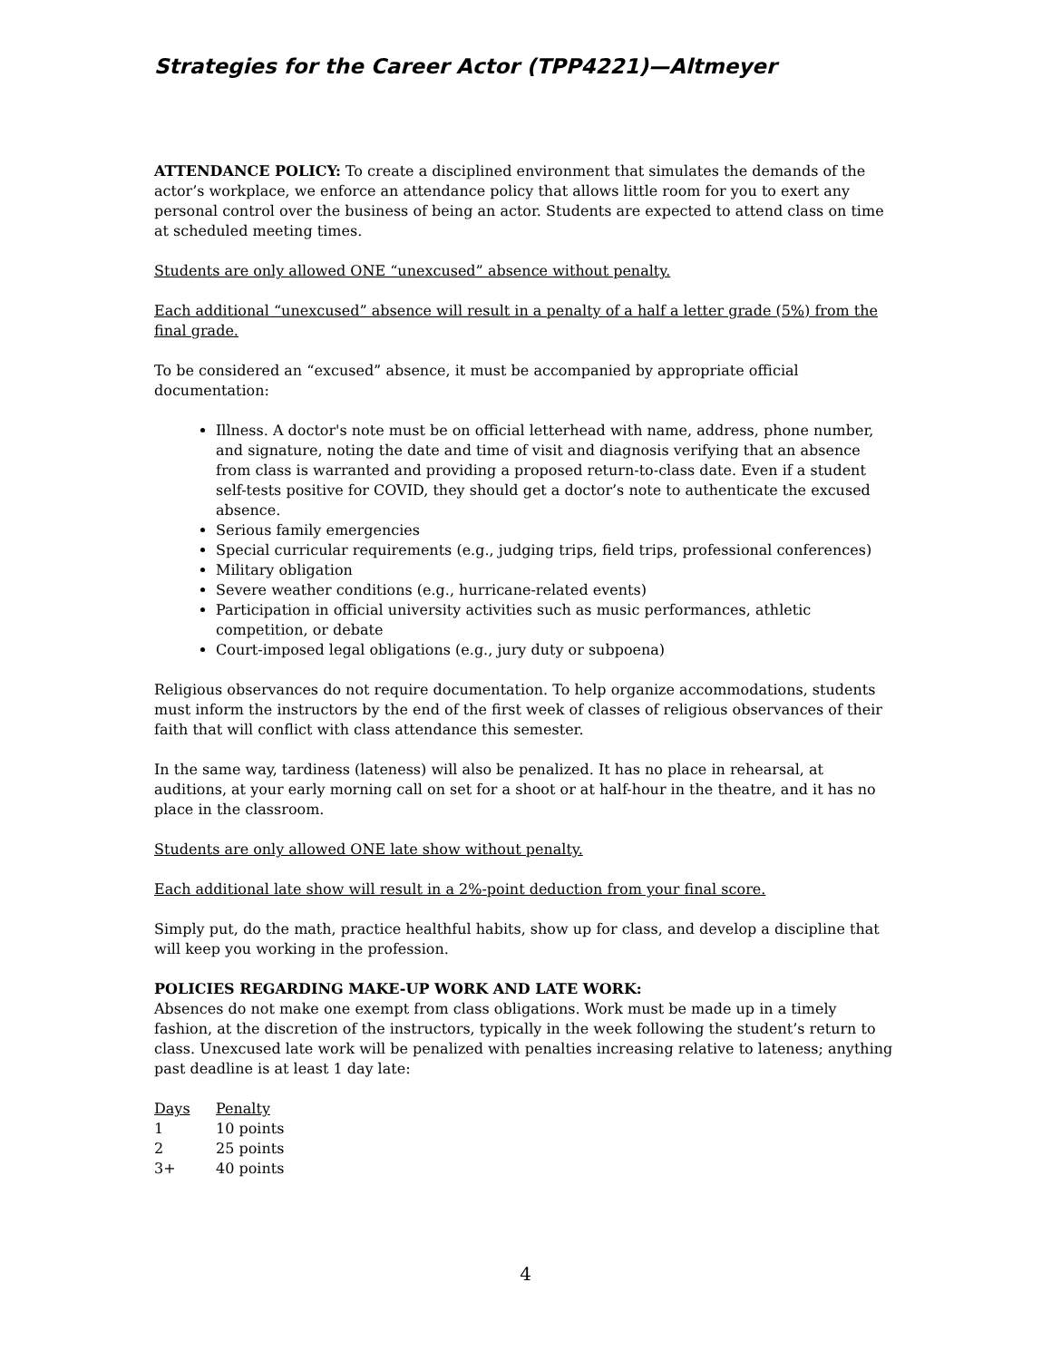Strategies for the Career Actor (TPP4221)—Altmeyer
ATTENDANCE POLICY: To create a disciplined environment that simulates the demands of the actor’s workplace, we enforce an attendance policy that allows little room for you to exert any personal control over the business of being an actor. Students are expected to attend class on time at scheduled meeting times.
Students are only allowed ONE “unexcused” absence without penalty.
Each additional “unexcused” absence will result in a penalty of a half a letter grade (5%) from the final grade.
To be considered an “excused” absence, it must be accompanied by appropriate official documentation:
Illness. A doctor's note must be on official letterhead with name, address, phone number, and signature, noting the date and time of visit and diagnosis verifying that an absence from class is warranted and providing a proposed return-to-class date. Even if a student self-tests positive for COVID, they should get a doctor’s note to authenticate the excused absence.
Serious family emergencies
Special curricular requirements (e.g., judging trips, field trips, professional conferences)
Military obligation
Severe weather conditions (e.g., hurricane-related events)
Participation in official university activities such as music performances, athletic competition, or debate
Court-imposed legal obligations (e.g., jury duty or subpoena)
Religious observances do not require documentation. To help organize accommodations, students must inform the instructors by the end of the first week of classes of religious observances of their faith that will conflict with class attendance this semester.
In the same way, tardiness (lateness) will also be penalized. It has no place in rehearsal, at auditions, at your early morning call on set for a shoot or at half-hour in the theatre, and it has no place in the classroom.
Students are only allowed ONE late show without penalty.
Each additional late show will result in a 2%-point deduction from your final score.
Simply put, do the math, practice healthful habits, show up for class, and develop a discipline that will keep you working in the profession.
POLICIES REGARDING MAKE-UP WORK AND LATE WORK:
Absences do not make one exempt from class obligations. Work must be made up in a timely fashion, at the discretion of the instructors, typically in the week following the student’s return to class. Unexcused late work will be penalized with penalties increasing relative to lateness; anything past deadline is at least 1 day late:
| Days | Penalty |
| --- | --- |
| 1 | 10 points |
| 2 | 25 points |
| 3+ | 40 points |
4